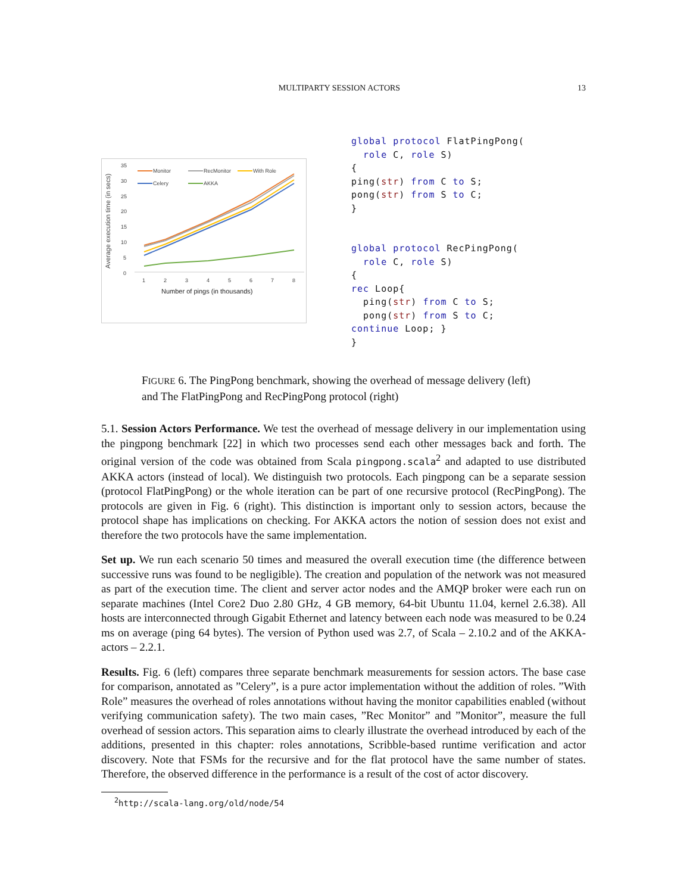MULTIPARTY SESSION ACTORS 13
Average execution time (in secs)
35
30
25
20
15
10
5
0
1
2
3
4
5
6
7
8
Number of pings (in thousands)
Monitor
RecMonitor
With Role
Celery
AKKA
global protocol FlatPingPong( role C, role S) { ping(str) from C to S; pong(str) from S to C; } global protocol RecPingPong( role C, role S) { rec Loop{ ping(str) from C to S; pong(str) from S to C; continue Loop; } }
FIGURE 6. The PingPong benchmark, showing the overhead of message delivery (left) and The FlatPingPong and RecPingPong protocol (right)
5.1. Session Actors Performance. We test the overhead of message delivery in our implementation using the pingpong benchmark [22] in which two processes send each other messages back and forth. The original version of the code was obtained from Scala pingpong.scala<sup>2</sup> and adapted to use distributed AKKA actors (instead of local). We distinguish two protocols. Each pingpong can be a separate session (protocol FlatPingPong) or the whole iteration can be part of one recursive protocol (RecPingPong). The protocols are given in Fig. 6 (right). This distinction is important only to session actors, because the protocol shape has implications on checking. For AKKA actors the notion of session does not exist and therefore the two protocols have the same implementation.
Set up. We run each scenario 50 times and measured the overall execution time (the difference between successive runs was found to be negligible). The creation and population of the network was not measured as part of the execution time. The client and server actor nodes and the AMQP broker were each run on separate machines (Intel Core2 Duo 2.80 GHz, 4 GB memory, 64-bit Ubuntu 11.04, kernel 2.6.38). All hosts are interconnected through Gigabit Ethernet and latency between each node was measured to be 0.24 ms on average (ping 64 bytes). The version of Python used was 2.7, of Scala – 2.10.2 and of the AKKA-actors – 2.2.1.
Results. Fig. 6 (left) compares three separate benchmark measurements for session actors. The base case for comparison, annotated as ”Celery”, is a pure actor implementation without the addition of roles. ”With Role” measures the overhead of roles annotations without having the monitor capabilities enabled (without verifying communication safety). The two main cases, ”Rec Monitor” and ”Monitor”, measure the full overhead of session actors. This separation aims to clearly illustrate the overhead introduced by each of the additions, presented in this chapter: roles annotations, Scribble-based runtime verification and actor discovery. Note that FSMs for the recursive and for the flat protocol have the same number of states. Therefore, the observed difference in the performance is a result of the cost of actor discovery.
<sup>2</sup> http://scala-lang.org/old/node/54